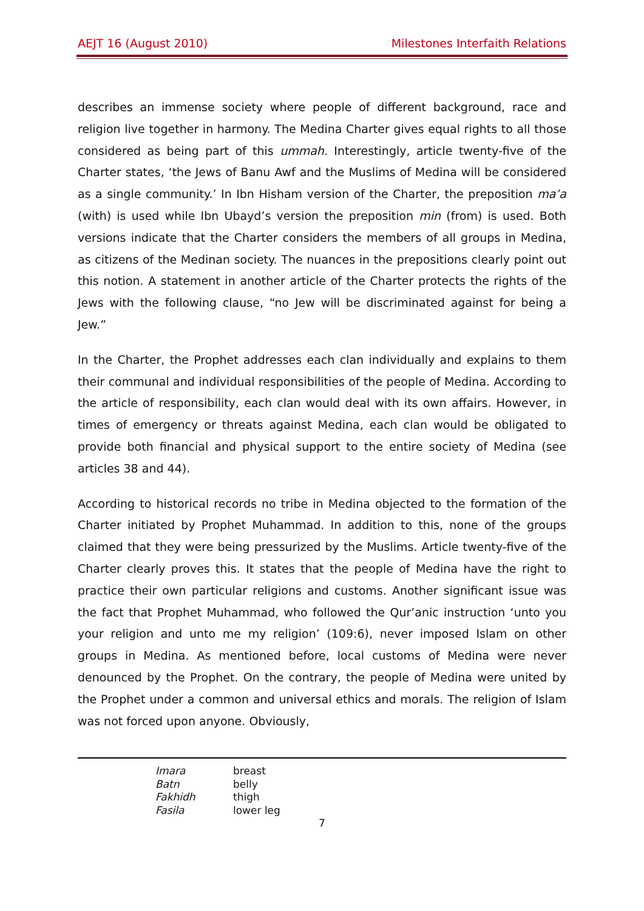AEJT 16 (August 2010) Milestones Interfaith Relations
describes an immense society where people of different background, race and religion live together in harmony. The Medina Charter gives equal rights to all those considered as being part of this ummah. Interestingly, article twenty-five of the Charter states, ‘the Jews of Banu Awf and the Muslims of Medina will be considered as a single community.’ In Ibn Hisham version of the Charter, the preposition ma’a (with) is used while Ibn Ubayd’s version the preposition min (from) is used. Both versions indicate that the Charter considers the members of all groups in Medina, as citizens of the Medinan society. The nuances in the prepositions clearly point out this notion. A statement in another article of the Charter protects the rights of the Jews with the following clause, “no Jew will be discriminated against for being a Jew.”
In the Charter, the Prophet addresses each clan individually and explains to them their communal and individual responsibilities of the people of Medina. According to the article of responsibility, each clan would deal with its own affairs. However, in times of emergency or threats against Medina, each clan would be obligated to provide both financial and physical support to the entire society of Medina (see articles 38 and 44).
According to historical records no tribe in Medina objected to the formation of the Charter initiated by Prophet Muhammad. In addition to this, none of the groups claimed that they were being pressurized by the Muslims. Article twenty-five of the Charter clearly proves this. It states that the people of Medina have the right to practice their own particular religions and customs. Another significant issue was the fact that Prophet Muhammad, who followed the Qur’anic instruction ‘unto you your religion and unto me my religion’ (109:6), never imposed Islam on other groups in Medina. As mentioned before, local customs of Medina were never denounced by the Prophet. On the contrary, the people of Medina were united by the Prophet under a common and universal ethics and morals. The religion of Islam was not forced upon anyone. Obviously,
| Imara | breast |
| Batn | belly |
| Fakhidh | thigh |
| Fasila | lower leg |
7